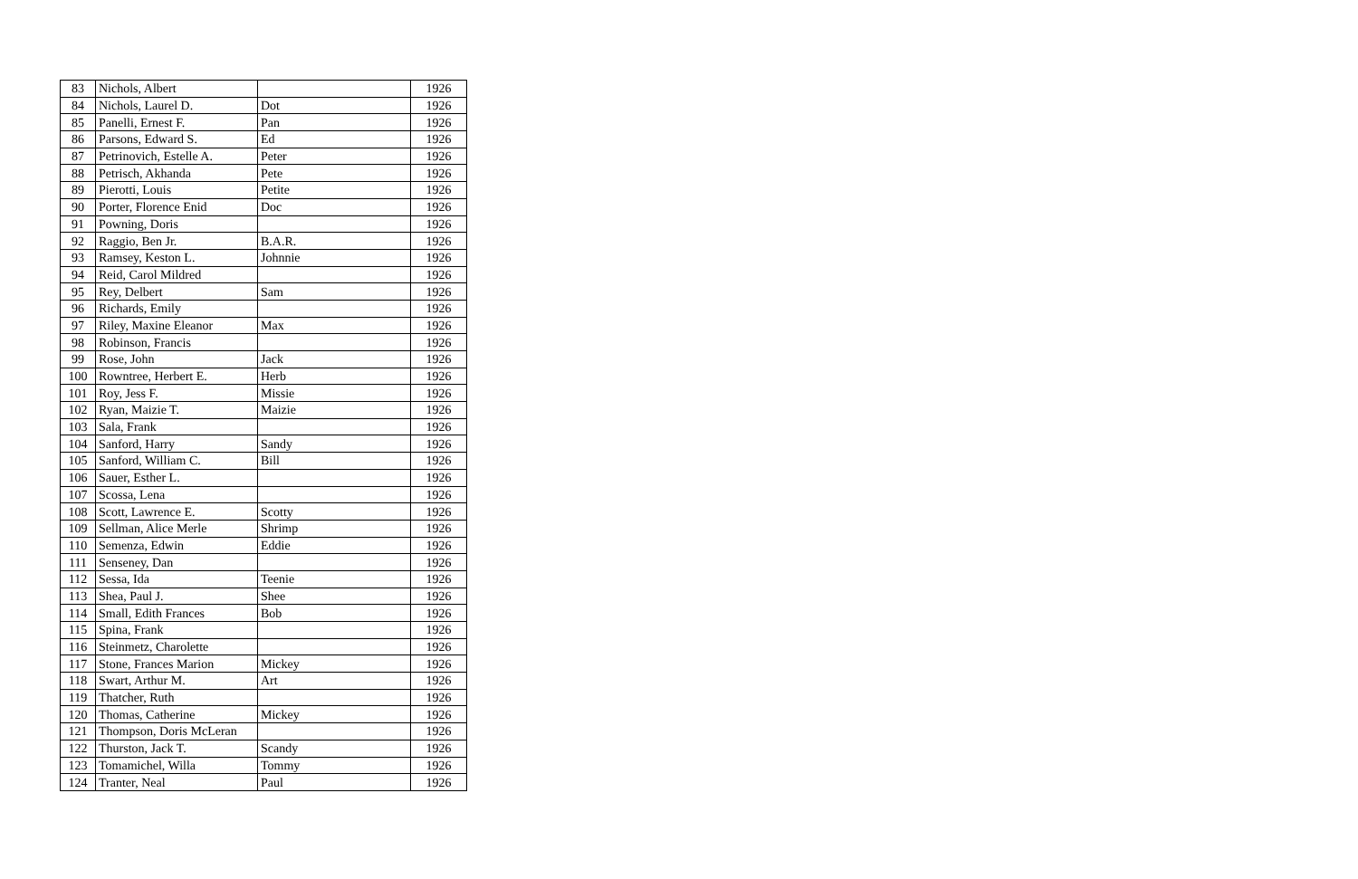| 83 | Nichols, Albert | | 1926 |
| 84 | Nichols, Laurel D. | Dot | 1926 |
| 85 | Panelli, Ernest F. | Pan | 1926 |
| 86 | Parsons, Edward S. | Ed | 1926 |
| 87 | Petrinovich, Estelle A. | Peter | 1926 |
| 88 | Petrisch, Akhanda | Pete | 1926 |
| 89 | Pierotti, Louis | Petite | 1926 |
| 90 | Porter, Florence Enid | Doc | 1926 |
| 91 | Powning, Doris | | 1926 |
| 92 | Raggio, Ben Jr. | B.A.R. | 1926 |
| 93 | Ramsey, Keston L. | Johnnie | 1926 |
| 94 | Reid, Carol Mildred | | 1926 |
| 95 | Rey, Delbert | Sam | 1926 |
| 96 | Richards, Emily | | 1926 |
| 97 | Riley, Maxine Eleanor | Max | 1926 |
| 98 | Robinson, Francis | | 1926 |
| 99 | Rose, John | Jack | 1926 |
| 100 | Rowntree, Herbert E. | Herb | 1926 |
| 101 | Roy, Jess F. | Missie | 1926 |
| 102 | Ryan, Maizie T. | Maizie | 1926 |
| 103 | Sala, Frank | | 1926 |
| 104 | Sanford, Harry | Sandy | 1926 |
| 105 | Sanford, William C. | Bill | 1926 |
| 106 | Sauer, Esther L. | | 1926 |
| 107 | Scossa, Lena | | 1926 |
| 108 | Scott, Lawrence E. | Scotty | 1926 |
| 109 | Sellman, Alice Merle | Shrimp | 1926 |
| 110 | Semenza, Edwin | Eddie | 1926 |
| 111 | Senseney, Dan | | 1926 |
| 112 | Sessa, Ida | Teenie | 1926 |
| 113 | Shea, Paul J. | Shee | 1926 |
| 114 | Small, Edith Frances | Bob | 1926 |
| 115 | Spina, Frank | | 1926 |
| 116 | Steinmetz, Charolette | | 1926 |
| 117 | Stone, Frances Marion | Mickey | 1926 |
| 118 | Swart, Arthur M. | Art | 1926 |
| 119 | Thatcher, Ruth | | 1926 |
| 120 | Thomas, Catherine | Mickey | 1926 |
| 121 | Thompson, Doris McLeran | | 1926 |
| 122 | Thurston, Jack T. | Scandy | 1926 |
| 123 | Tomamichel, Willa | Tommy | 1926 |
| 124 | Tranter, Neal | Paul | 1926 |